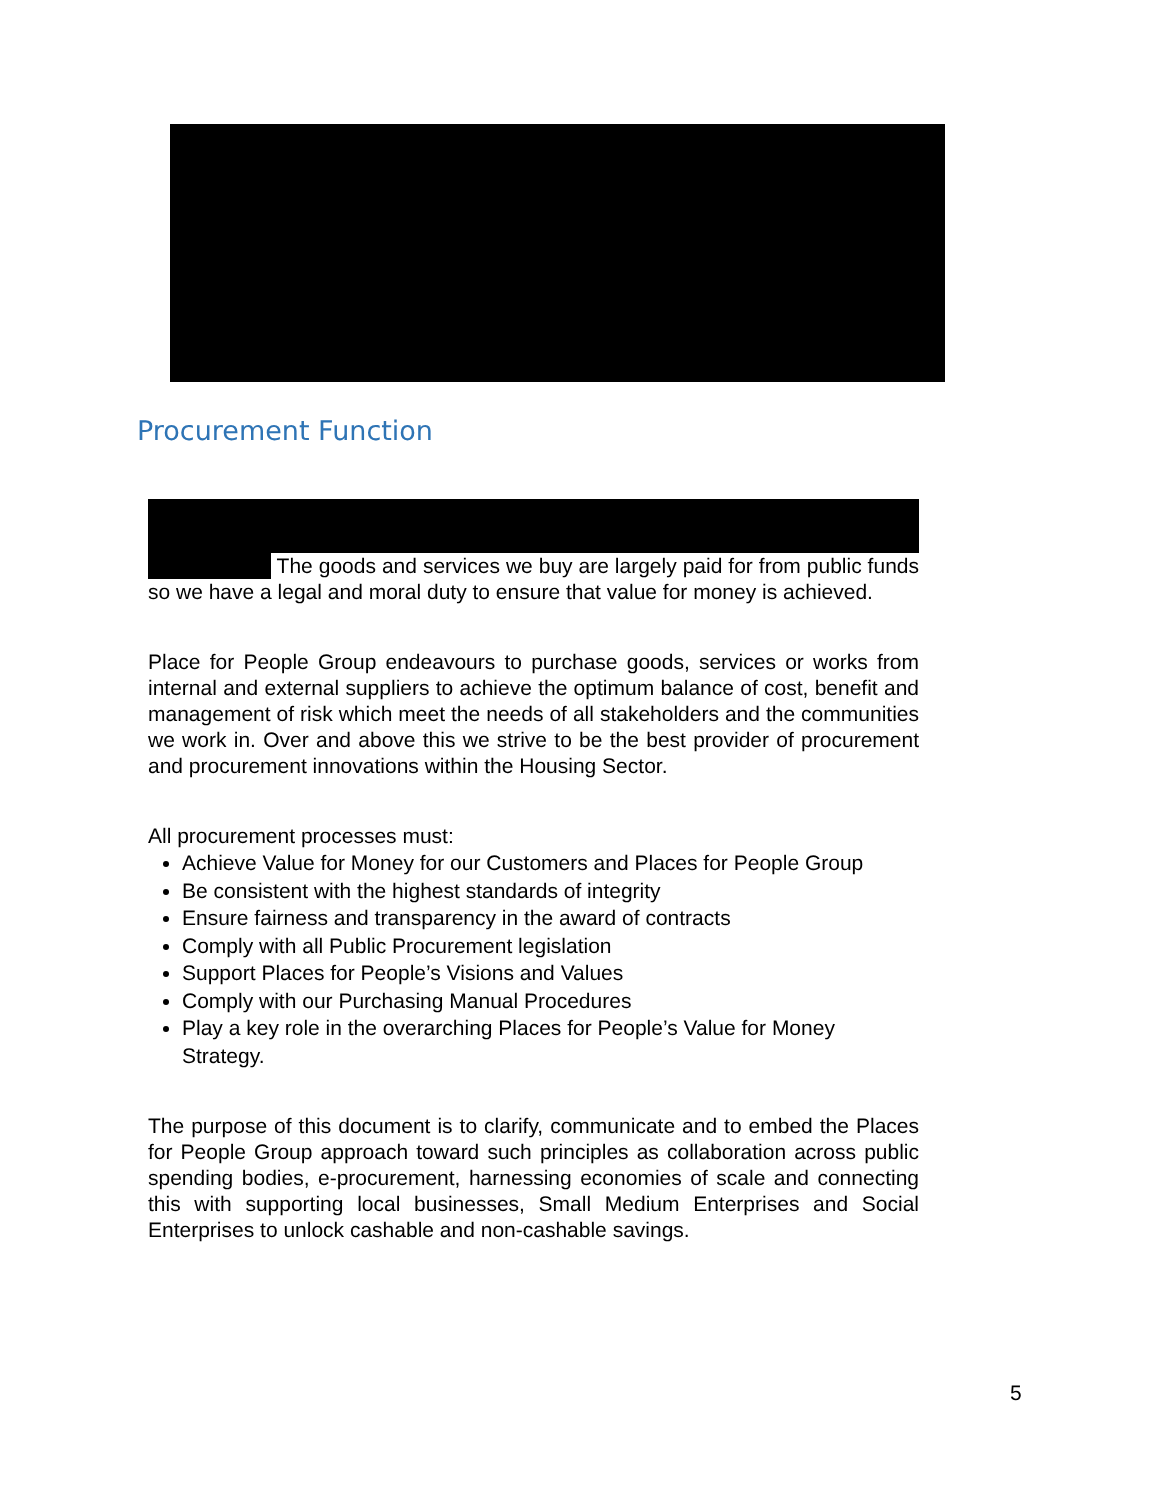Procurement Function
The goods and services we buy are largely paid for from public funds so we have a legal and moral duty to ensure that value for money is achieved.
Place for People Group endeavours to purchase goods, services or works from internal and external suppliers to achieve the optimum balance of cost, benefit and management of risk which meet the needs of all stakeholders and the communities we work in. Over and above this we strive to be the best provider of procurement and procurement innovations within the Housing Sector.
All procurement processes must:
Achieve Value for Money for our Customers and Places for People Group
Be consistent with the highest standards of integrity
Ensure fairness and transparency in the award of contracts
Comply with all Public Procurement legislation
Support Places for People’s Visions and Values
Comply with our Purchasing Manual Procedures
Play a key role in the overarching Places for People’s Value for Money Strategy.
The purpose of this document is to clarify, communicate and to embed the Places for People Group approach toward such principles as collaboration across public spending bodies, e-procurement, harnessing economies of scale and connecting this with supporting local businesses, Small Medium Enterprises and Social Enterprises to unlock cashable and non-cashable savings.
5